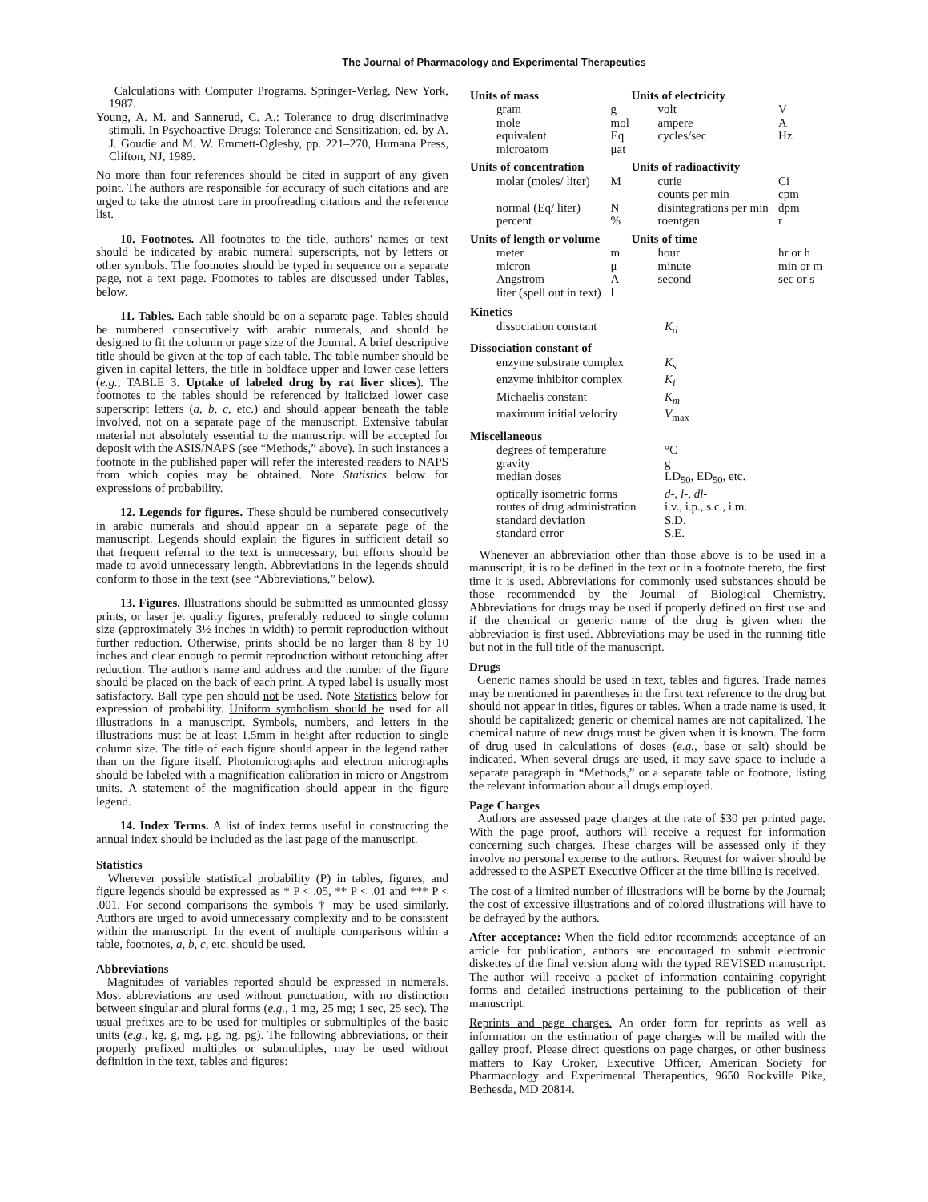The Journal of Pharmacology and Experimental Therapeutics
Calculations with Computer Programs. Springer-Verlag, New York, 1987.
Young, A. M. and Sannerud, C. A.: Tolerance to drug discriminative stimuli. In Psychoactive Drugs: Tolerance and Sensitization, ed. by A. J. Goudie and M. W. Emmett-Oglesby, pp. 221–270, Humana Press, Clifton, NJ, 1989.
No more than four references should be cited in support of any given point. The authors are responsible for accuracy of such citations and are urged to take the utmost care in proofreading citations and the reference list.
10. Footnotes. All footnotes to the title, authors' names or text should be indicated by arabic numeral superscripts, not by letters or other symbols. The footnotes should be typed in sequence on a separate page, not a text page. Footnotes to tables are discussed under Tables, below.
11. Tables. Each table should be on a separate page. Tables should be numbered consecutively with arabic numerals, and should be designed to fit the column or page size of the Journal. A brief descriptive title should be given at the top of each table. The table number should be given in capital letters, the title in boldface upper and lower case letters (e.g., TABLE 3. Uptake of labeled drug by rat liver slices). The footnotes to the tables should be referenced by italicized lower case superscript letters (a, b, c, etc.) and should appear beneath the table involved, not on a separate page of the manuscript. Extensive tabular material not absolutely essential to the manuscript will be accepted for deposit with the ASIS/NAPS (see “Methods,” above). In such instances a footnote in the published paper will refer the interested readers to NAPS from which copies may be obtained. Note Statistics below for expressions of probability.
12. Legends for figures. These should be numbered consecutively in arabic numerals and should appear on a separate page of the manuscript. Legends should explain the figures in sufficient detail so that frequent referral to the text is unnecessary, but efforts should be made to avoid unnecessary length. Abbreviations in the legends should conform to those in the text (see “Abbreviations,” below).
13. Figures. Illustrations should be submitted as unmounted glossy prints, or laser jet quality figures, preferably reduced to single column size (approximately 3½ inches in width) to permit reproduction without further reduction. Otherwise, prints should be no larger than 8 by 10 inches and clear enough to permit reproduction without retouching after reduction. The author's name and address and the number of the figure should be placed on the back of each print. A typed label is usually most satisfactory. Ball type pen should not be used. Note Statistics below for expression of probability. Uniform symbolism should be used for all illustrations in a manuscript. Symbols, numbers, and letters in the illustrations must be at least 1.5mm in height after reduction to single column size. The title of each figure should appear in the legend rather than on the figure itself. Photomicrographs and electron micrographs should be labeled with a magnification calibration in micro or Angstrom units. A statement of the magnification should appear in the figure legend.
14. Index Terms. A list of index terms useful in constructing the annual index should be included as the last page of the manuscript.
Statistics
Wherever possible statistical probability (P) in tables, figures, and figure legends should be expressed as * P < .05, ** P < .01 and *** P < .001. For second comparisons the symbols † may be used similarly. Authors are urged to avoid unnecessary complexity and to be consistent within the manuscript. In the event of multiple comparisons within a table, footnotes, a, b, c, etc. should be used.
Abbreviations
Magnitudes of variables reported should be expressed in numerals. Most abbreviations are used without punctuation, with no distinction between singular and plural forms (e.g., 1 mg, 25 mg; 1 sec, 25 sec). The usual prefixes are to be used for multiples or submultiples of the basic units (e.g., kg, g, mg, μg, ng, pg). The following abbreviations, or their properly prefixed multiples or submultiples, may be used without definition in the text, tables and figures:
| Units of mass | | Units of electricity | |
| --- | --- | --- | --- |
| gram | g | volt | V |
| mole | mol | ampere | A |
| equivalent | Eq | cycles/sec | Hz |
| microatom | μat | | |
| Units of concentration | | Units of radioactivity | |
| molar (moles/ liter) | M | curie counts per min | Ci cpm |
| normal (Eq/ liter) | N | disintegrations per min | dpm |
| percent | % | roentgen | r |
| Units of length or volume | | Units of time | |
| meter | m | hour | hr or h |
| micron | μ | minute | min or m |
| Angstrom | A | second | sec or s |
| liter (spell out in text) | l | | |
| Kinetics | |
| --- | --- |
| dissociation constant | K<sub>d</sub> |
| Dissociation constant of | |
| enzyme substrate complex | K<sub>s</sub> |
| enzyme inhibitor complex | K<sub>i</sub> |
| Michaelis constant | K<sub>m</sub> |
| maximum initial velocity | V<sub>max</sub> |
| Miscellaneous | |
| degrees of temperature | °C |
| gravity | g |
| median doses | LD<sub>50</sub>, ED<sub>50</sub>, etc. |
| optically isometric forms | d -, l -, dl - |
| routes of drug administration | i.v., i.p., s.c., i.m. |
| standard deviation | S.D. |
| standard error | S.E. |
Whenever an abbreviation other than those above is to be used in a manuscript, it is to be defined in the text or in a footnote thereto, the first time it is used. Abbreviations for commonly used substances should be those recommended by the Journal of Biological Chemistry. Abbreviations for drugs may be used if properly defined on first use and if the chemical or generic name of the drug is given when the abbreviation is first used. Abbreviations may be used in the running title but not in the full title of the manuscript.
Drugs
Generic names should be used in text, tables and figures. Trade names may be mentioned in parentheses in the first text reference to the drug but should not appear in titles, figures or tables. When a trade name is used, it should be capitalized; generic or chemical names are not capitalized. The chemical nature of new drugs must be given when it is known. The form of drug used in calculations of doses (e.g., base or salt) should be indicated. When several drugs are used, it may save space to include a separate paragraph in “Methods,” or a separate table or footnote, listing the relevant information about all drugs employed.
Page Charges
Authors are assessed page charges at the rate of $30 per printed page. With the page proof, authors will receive a request for information concerning such charges. These charges will be assessed only if they involve no personal expense to the authors. Request for waiver should be addressed to the ASPET Executive Officer at the time billing is received.
The cost of a limited number of illustrations will be borne by the Journal; the cost of excessive illustrations and of colored illustrations will have to be defrayed by the authors.
After acceptance: When the field editor recommends acceptance of an article for publication, authors are encouraged to submit electronic diskettes of the final version along with the typed REVISED manuscript. The author will receive a packet of information containing copyright forms and detailed instructions pertaining to the publication of their manuscript.
Reprints and page charges. An order form for reprints as well as information on the estimation of page charges will be mailed with the galley proof. Please direct questions on page charges, or other business matters to Kay Croker, Executive Officer, American Society for Pharmacology and Experimental Therapeutics, 9650 Rockville Pike, Bethesda, MD 20814.